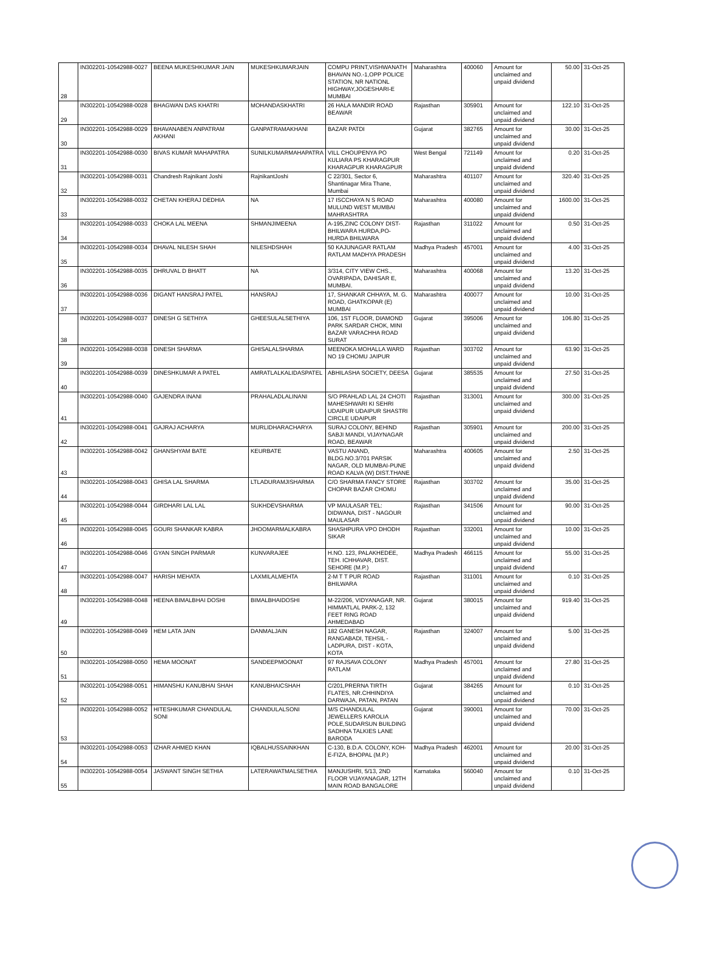| 28 | IN302201-10542988-0027 | BEENA MUKESHKUMAR JAIN | MUKESHKUMARJAIN | COMPU PRINT,VISHWANATH BHAVAN NO.-1,OPP POLICE STATION, NR NATIONL HIGHWAY,JOGESHARI-E MUMBAI | Maharashtra | 400060 | Amount for unclaimed and unpaid dividend | 50.00 | 31-Oct-25 |
| 29 | IN302201-10542988-0028 | BHAGWAN DAS KHATRI | MOHANDASKHATRI | 26 HALA MANDIR ROAD BEAWAR | Rajasthan | 305901 | Amount for unclaimed and unpaid dividend | 122.10 | 31-Oct-25 |
| 30 | IN302201-10542988-0029 | BHAVANABEN ANPATRAM AKHANI | GANPATRAMAKHANI | BAZAR PATDI | Gujarat | 382765 | Amount for unclaimed and unpaid dividend | 30.00 | 31-Oct-25 |
| 31 | IN302201-10542988-0030 | BIVAS KUMAR MAHAPATRA | SUNILKUMARMAHAPATRA | VILL CHOUPENYA PO KULIARA PS KHARAGPUR KHARAGPUR KHARAGPUR | West Bengal | 721149 | Amount for unclaimed and unpaid dividend | 0.20 | 31-Oct-25 |
| 32 | IN302201-10542988-0031 | Chandresh Rajnikant Joshi | RajnikantJoshi | C 22/301, Sector 6, Shantinagar Mira Thane, Mumbai | Maharashtra | 401107 | Amount for unclaimed and unpaid dividend | 320.40 | 31-Oct-25 |
| 33 | IN302201-10542988-0032 | CHETAN KHERAJ DEDHIA | NA | 17 ISCCHAYA N S ROAD MULUND WEST MUMBAI MAHRASHTRA | Maharashtra | 400080 | Amount for unclaimed and unpaid dividend | 1600.00 | 31-Oct-25 |
| 34 | IN302201-10542988-0033 | CHOKA LAL MEENA | SHMANJIMEENA | A-195,ZINC COLONY DIST-BHILWARA HURDA,PO-HURDA BHILWARA | Rajasthan | 311022 | Amount for unclaimed and unpaid dividend | 0.50 | 31-Oct-25 |
| 35 | IN302201-10542988-0034 | DHAVAL NILESH SHAH | NILESHDSHAH | 50 KAJUNAGAR RATLAM RATLAM MADHYA PRADESH | Madhya Pradesh | 457001 | Amount for unclaimed and unpaid dividend | 4.00 | 31-Oct-25 |
| 36 | IN302201-10542988-0035 | DHRUVAL D BHATT | NA | 3/314, CITY VIEW CHS., OVARIPADA, DAHISAR E, MUMBAI. | Maharashtra | 400068 | Amount for unclaimed and unpaid dividend | 13.20 | 31-Oct-25 |
| 37 | IN302201-10542988-0036 | DIGANT HANSRAJ PATEL | HANSRAJ | 17, SHANKAR CHHAYA, M. G. ROAD, GHATKOPAR (E) MUMBAI | Maharashtra | 400077 | Amount for unclaimed and unpaid dividend | 10.00 | 31-Oct-25 |
| 38 | IN302201-10542988-0037 | DINESH G SETHIYA | GHEESULALSETHIYA | 106, 1ST FLOOR, DIAMOND PARK SARDAR CHOK, MINI BAZAR VARACHHA ROAD SURAT | Gujarat | 395006 | Amount for unclaimed and unpaid dividend | 106.80 | 31-Oct-25 |
| 39 | IN302201-10542988-0038 | DINESH SHARMA | GHISALALSHARMA | MEENOKA MOHALLA WARD NO 19 CHOMU JAIPUR | Rajasthan | 303702 | Amount for unclaimed and unpaid dividend | 63.90 | 31-Oct-25 |
| 40 | IN302201-10542988-0039 | DINESHKUMAR A PATEL | AMRATLALKALIDASPATEL | ABHILASHA SOCIETY, DEESA | Gujarat | 385535 | Amount for unclaimed and unpaid dividend | 27.50 | 31-Oct-25 |
| 41 | IN302201-10542988-0040 | GAJENDRA INANI | PRAHALADLALINANI | S/O PRAHLAD LAL 24 CHOTI MAHESHWARI KI SEHRI UDAIPUR UDAIPUR SHASTRI CIRCLE UDAIPUR | Rajasthan | 313001 | Amount for unclaimed and unpaid dividend | 300.00 | 31-Oct-25 |
| 42 | IN302201-10542988-0041 | GAJRAJ ACHARYA | MURLIDHARACHARYA | SURAJ COLONY, BEHIND SABJI MANDI, VIJAYNAGAR ROAD, BEAWAR | Rajasthan | 305901 | Amount for unclaimed and unpaid dividend | 200.00 | 31-Oct-25 |
| 43 | IN302201-10542988-0042 | GHANSHYAM BATE | KEURBATE | VASTU ANAND, BLDG.NO.3/701 PARSIK NAGAR, OLD MUMBAI-PUNE ROAD KALVA (W) DIST.THANE | Maharashtra | 400605 | Amount for unclaimed and unpaid dividend | 2.50 | 31-Oct-25 |
| 44 | IN302201-10542988-0043 | GHISA LAL SHARMA | LTLADURAMJISHARMA | C/O SHARMA FANCY STORE CHOPAR BAZAR CHOMU | Rajasthan | 303702 | Amount for unclaimed and unpaid dividend | 35.00 | 31-Oct-25 |
| 45 | IN302201-10542988-0044 | GIRDHARI LAL LAL | SUKHDEVSHARMA | VP MAULASAR TEL: DIDWANA, DIST - NAGOUR MAULASAR | Rajasthan | 341506 | Amount for unclaimed and unpaid dividend | 90.00 | 31-Oct-25 |
| 46 | IN302201-10542988-0045 | GOURI SHANKAR KABRA | JHOOMARMALKABRA | SHASHPURA VPO DHODH SIKAR | Rajasthan | 332001 | Amount for unclaimed and unpaid dividend | 10.00 | 31-Oct-25 |
| 47 | IN302201-10542988-0046 | GYAN SINGH PARMAR | KUNVARAJEE | H.NO. 123, PALAKHEDEE, TEH. ICHHAVAR, DIST. SEHORE (M.P.) | Madhya Pradesh | 466115 | Amount for unclaimed and unpaid dividend | 55.00 | 31-Oct-25 |
| 48 | IN302201-10542988-0047 | HARISH MEHATA | LAXMILALMEHTA | 2-M T T PUR ROAD BHILWARA | Rajasthan | 311001 | Amount for unclaimed and unpaid dividend | 0.10 | 31-Oct-25 |
| 49 | IN302201-10542988-0048 | HEENA BIMALBHAI DOSHI | BIMALBHAIDOSHI | M-22/206, VIDYANAGAR, NR. HIMMATLAL PARK-2, 132 FEET RING ROAD AHMEDABAD | Gujarat | 380015 | Amount for unclaimed and unpaid dividend | 919.40 | 31-Oct-25 |
| 50 | IN302201-10542988-0049 | HEM LATA JAIN | DANMALJAIN | 182 GANESH NAGAR, RANGABADI, TEHSIL - LADPURA, DIST - KOTA, KOTA | Rajasthan | 324007 | Amount for unclaimed and unpaid dividend | 5.00 | 31-Oct-25 |
| 51 | IN302201-10542988-0050 | HEMA MOONAT | SANDEEPMOONAT | 97 RAJSAVA COLONY RATLAM | Madhya Pradesh | 457001 | Amount for unclaimed and unpaid dividend | 27.80 | 31-Oct-25 |
| 52 | IN302201-10542988-0051 | HIMANSHU KANUBHAI SHAH | KANUBHAICSHAH | C/201,PRERNA TIRTH FLATES, NR.CHHINDIYA DARWAJA, PATAN, PATAN | Gujarat | 384265 | Amount for unclaimed and unpaid dividend | 0.10 | 31-Oct-25 |
| 53 | IN302201-10542988-0052 | HITESHKUMAR CHANDULAL SONI | CHANDULALSONI | M/S CHANDULAL JEWELLERS KAROLIA POLE,SUDARSUN BUILDING SADHNA TALKIES LANE BARODA | Gujarat | 390001 | Amount for unclaimed and unpaid dividend | 70.00 | 31-Oct-25 |
| 54 | IN302201-10542988-0053 | IZHAR AHMED KHAN | IQBALHUSSAINKHAN | C-130, B.D.A. COLONY, KOH-E-FIZA, BHOPAL (M.P.) | Madhya Pradesh | 462001 | Amount for unclaimed and unpaid dividend | 20.00 | 31-Oct-25 |
| 55 | IN302201-10542988-0054 | JASWANT SINGH SETHIA | LATERAWATMALSETHIA | MANJUSHRI, 5/13, 2ND FLOOR VIJAYANAGAR, 12TH MAIN ROAD BANGALORE | Karnataka | 560040 | Amount for unclaimed and unpaid dividend | 0.10 | 31-Oct-25 |